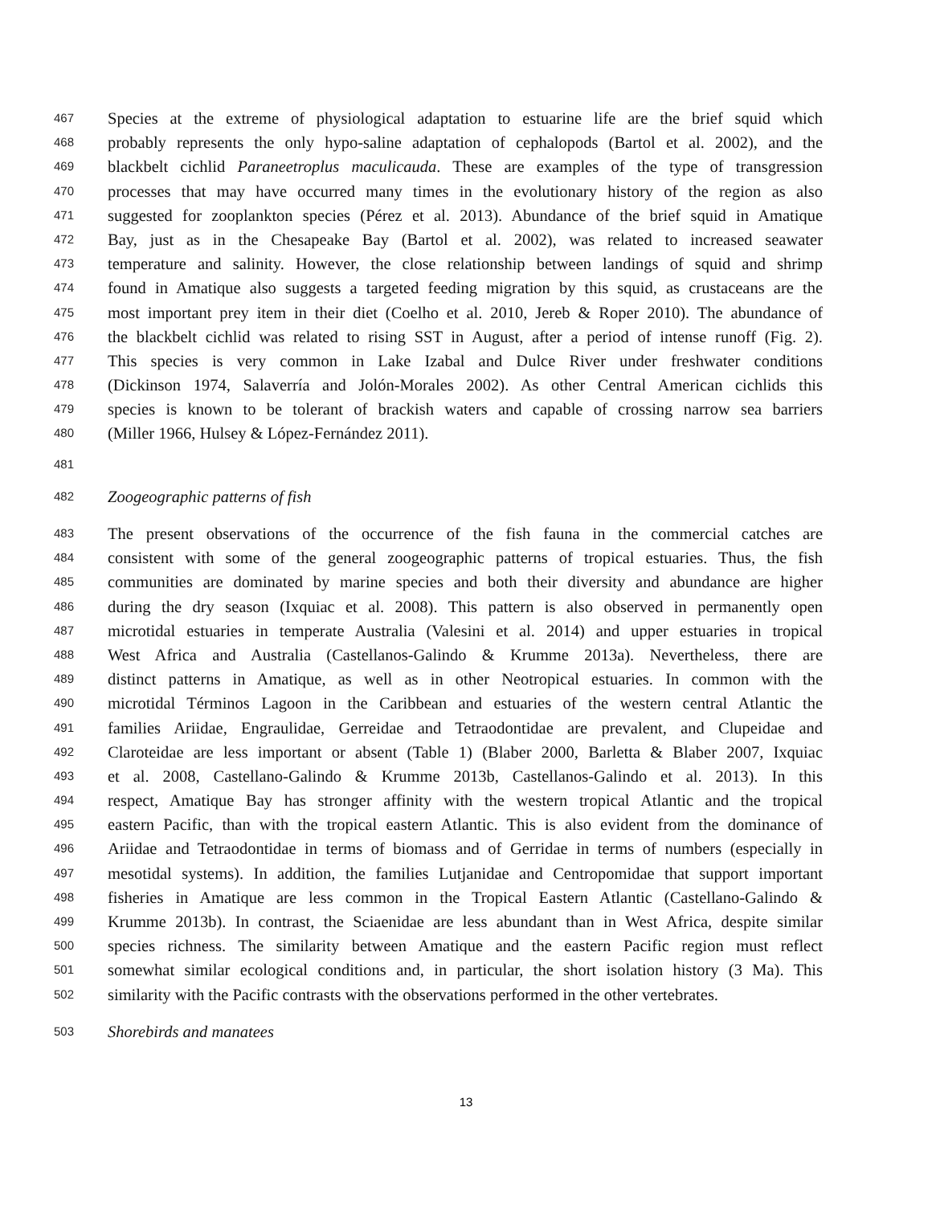467 Species at the extreme of physiological adaptation to estuarine life are the brief squid which
468 probably represents the only hypo-saline adaptation of cephalopods (Bartol et al. 2002), and the
469 blackbelt cichlid Paraneetroplus maculicauda. These are examples of the type of transgression
470 processes that may have occurred many times in the evolutionary history of the region as also
471 suggested for zooplankton species (Pérez et al. 2013). Abundance of the brief squid in Amatique
472 Bay, just as in the Chesapeake Bay (Bartol et al. 2002), was related to increased seawater
473 temperature and salinity. However, the close relationship between landings of squid and shrimp
474 found in Amatique also suggests a targeted feeding migration by this squid, as crustaceans are the
475 most important prey item in their diet (Coelho et al. 2010, Jereb & Roper 2010). The abundance of
476 the blackbelt cichlid was related to rising SST in August, after a period of intense runoff (Fig. 2).
477 This species is very common in Lake Izabal and Dulce River under freshwater conditions
478 (Dickinson 1974, Salaverría and Jolón-Morales 2002). As other Central American cichlids this
479 species is known to be tolerant of brackish waters and capable of crossing narrow sea barriers
480 (Miller 1966, Hulsey & López-Fernández 2011).
481
482 Zoogeographic patterns of fish
483 The present observations of the occurrence of the fish fauna in the commercial catches are
484 consistent with some of the general zoogeographic patterns of tropical estuaries. Thus, the fish
485 communities are dominated by marine species and both their diversity and abundance are higher
486 during the dry season (Ixquiac et al. 2008). This pattern is also observed in permanently open
487 microtidal estuaries in temperate Australia (Valesini et al. 2014) and upper estuaries in tropical
488 West Africa and Australia (Castellanos-Galindo & Krumme 2013a). Nevertheless, there are
489 distinct patterns in Amatique, as well as in other Neotropical estuaries. In common with the
490 microtidal Términos Lagoon in the Caribbean and estuaries of the western central Atlantic the
491 families Ariidae, Engraulidae, Gerreidae and Tetraodontidae are prevalent, and Clupeidae and
492 Claroteidae are less important or absent (Table 1) (Blaber 2000, Barletta & Blaber 2007, Ixquiac
493 et al. 2008, Castellano-Galindo & Krumme 2013b, Castellanos-Galindo et al. 2013). In this
494 respect, Amatique Bay has stronger affinity with the western tropical Atlantic and the tropical
495 eastern Pacific, than with the tropical eastern Atlantic. This is also evident from the dominance of
496 Ariidae and Tetraodontidae in terms of biomass and of Gerridae in terms of numbers (especially in
497 mesotidal systems). In addition, the families Lutjanidae and Centropomidae that support important
498 fisheries in Amatique are less common in the Tropical Eastern Atlantic (Castellano-Galindo &
499 Krumme 2013b). In contrast, the Sciaenidae are less abundant than in West Africa, despite similar
500 species richness. The similarity between Amatique and the eastern Pacific region must reflect
501 somewhat similar ecological conditions and, in particular, the short isolation history (3 Ma). This
502 similarity with the Pacific contrasts with the observations performed in the other vertebrates.
503 Shorebirds and manatees
13